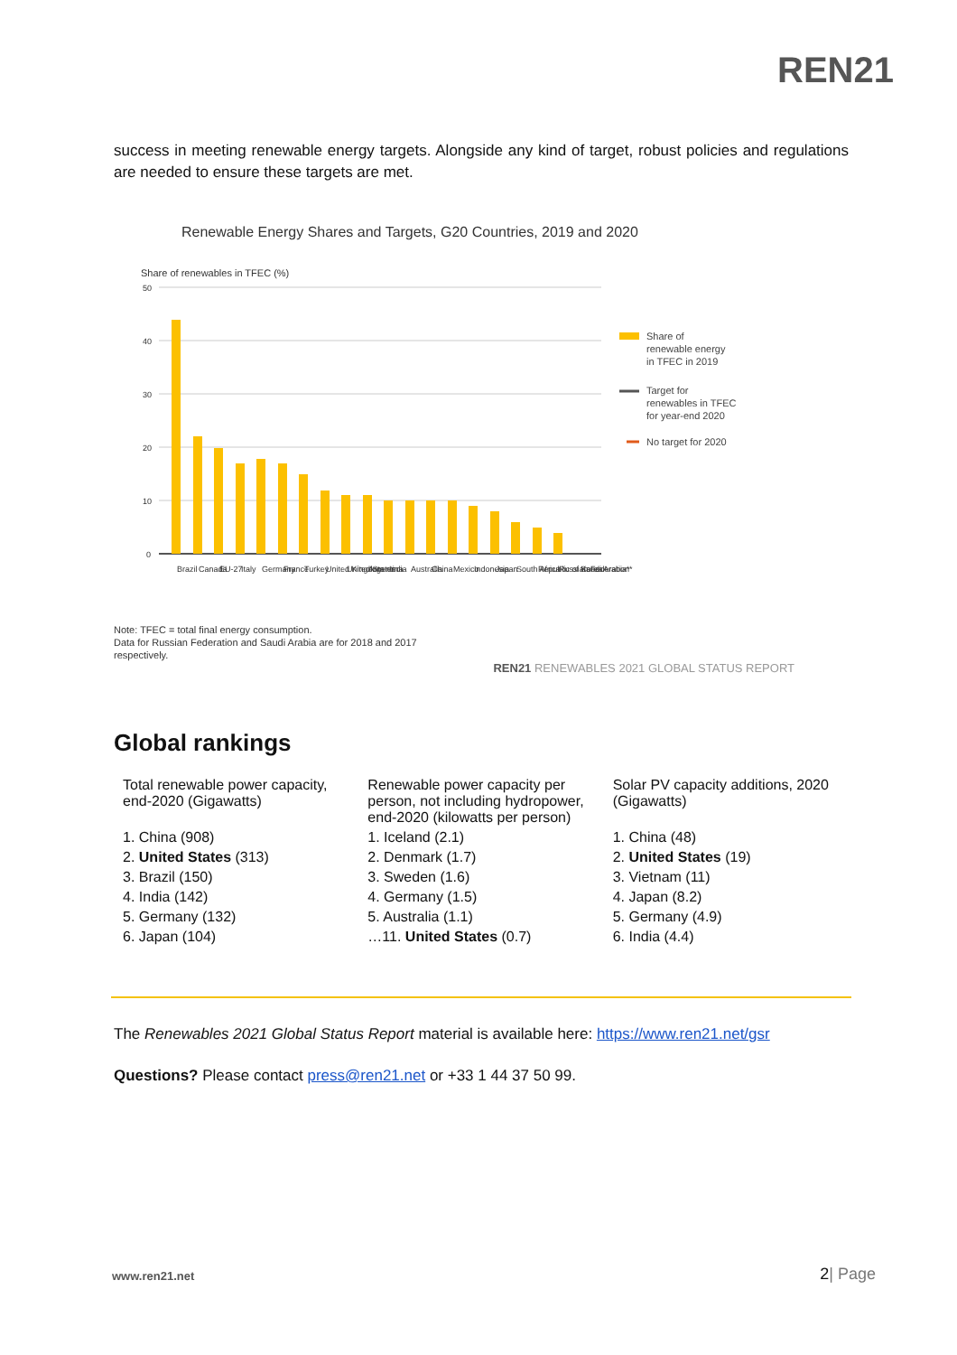REN21
success in meeting renewable energy targets. Alongside any kind of target, robust policies and regulations are needed to ensure these targets are met.
Renewable Energy Shares and Targets, G20 Countries, 2019 and 2020
Share of renewables in TFEC (%)
50
40
30
20
10
0
Share of
renewable energy
in TFEC in 2019
Target for
renewables in TFEC
for year-end 2020
No target for 2020
Brazil
Canada
EU-27
Italy
Germany
France
Turkey
United Kingdom
United States
Argentina
India
Australia
China
Mexico
Indonesia
Japan
South Africa
Republic of Korea
Russian Federation*
Saudi Arabia*
Note: TFEC = total final energy consumption.
Data for Russian Federation and Saudi Arabia are for 2018 and 2017
respectively.
REN21 RENEWABLES 2021 GLOBAL STATUS REPORT
Global rankings
| Total renewable power capacity, end-2020 (Gigawatts) | Renewable power capacity per person, not including hydropower, end-2020 (kilowatts per person) | Solar PV capacity additions, 2020 (Gigawatts) |
| 1. China (908) | 1. Iceland (2.1) | 1. China (48) |
| 2. United States (313) | 2. Denmark (1.7) | 2. United States (19) |
| 3. Brazil (150) | 3. Sweden (1.6) | 3. Vietnam (11) |
| 4. India (142) | 4. Germany (1.5) | 4. Japan (8.2) |
| 5. Germany (132) | 5. Australia (1.1) | 5. Germany (4.9) |
| 6. Japan (104) | …11. United States (0.7) | 6. India (4.4) |
The Renewables 2021 Global Status Report material is available here: https://www.ren21.net/gsr
Questions? Please contact press@ren21.net or +33 1 44 37 50 99.
www.ren21.net 2| Page